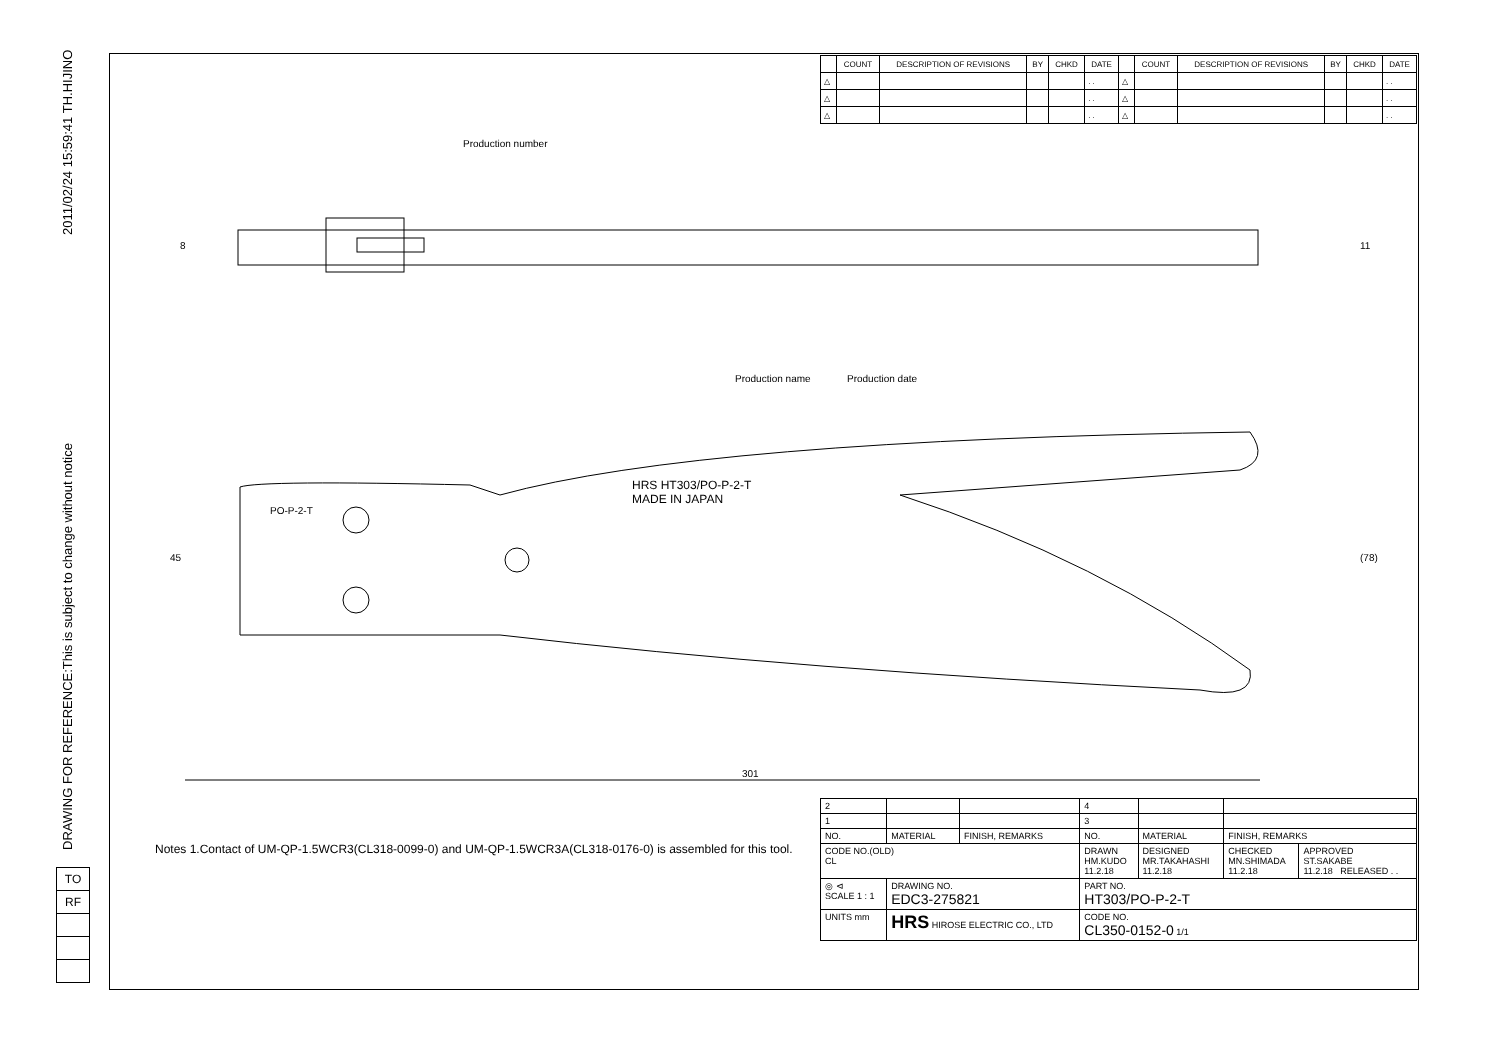DRAWING FOR REFERENCE:This is subject to change without notice 2011/02/24 15:59:41 TH.HIJINO
Production number
Production name Production date
HRS HT303/PO-P-2-T
MADE IN JAPAN
PO-P-2-T
45 (78)
8 11
301
| | COUNT | DESCRIPTION OF REVISIONS | BY | CHKD | DATE | | COUNT | DESCRIPTION OF REVISIONS | BY | CHKD | DATE |
| --- | --- | --- | --- | --- | --- | --- | --- | --- | --- | --- | --- |
| △ | | | | | . . | △ | | | | | . . |
| △ | | | | | . . | △ | | | | | . . |
| △ | | | | | . . | △ | | | | | . . |
Notes 1.Contact of UM-QP-1.5WCR3(CL318-0099-0) and UM-QP-1.5WCR3A(CL318-0176-0) is assembled for this tool.
| 2 | | | 4 | | | |
| 1 | | | 3 | | | |
| NO. | MATERIAL | FINISH, REMARKS | NO. | MATERIAL | FINISH, REMARKS | |
| CODE NO.(OLD) CL | | | DRAWN HM.KUDO 11.2.18 | DESIGNED MR.TAKAHASHI 11.2.18 | CHECKED MN.SHIMADA 11.2.18 | APPROVED ST.SAKABE 11.2.18 RELEASED . . |
| ◎ ⊲ SCALE 1 : 1 | DRAWING NO. EDC3-275821 | | PART NO. HT303/PO-P-2-T | | | |
| UNITS mm | HRS HIROSE ELECTRIC CO., LTD | | CODE NO. CL350-0152-0 1/1 | | | |
| TO |
| RF |